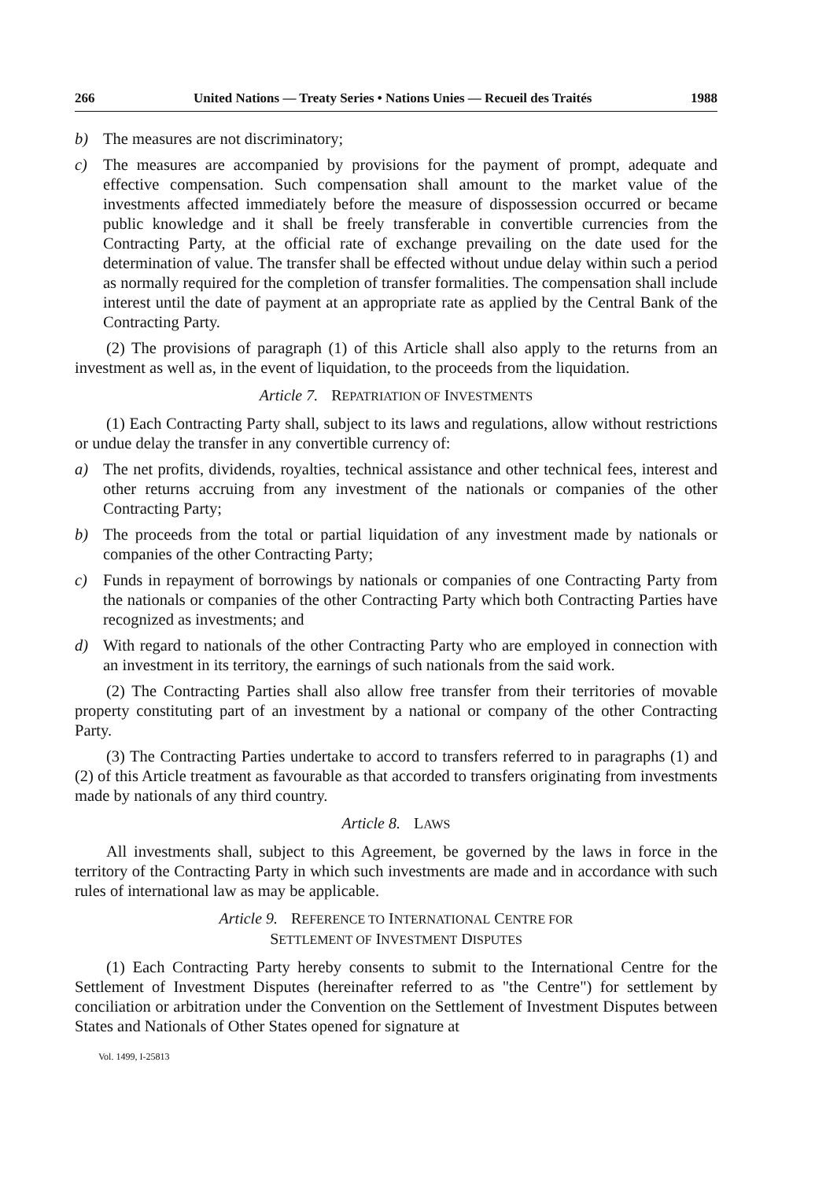266 United Nations — Treaty Series • Nations Unies — Recueil des Traités 1988
b) The measures are not discriminatory;
c) The measures are accompanied by provisions for the payment of prompt, adequate and effective compensation. Such compensation shall amount to the market value of the investments affected immediately before the measure of dispossession occurred or became public knowledge and it shall be freely transferable in convertible currencies from the Contracting Party, at the official rate of exchange prevailing on the date used for the determination of value. The transfer shall be effected without undue delay within such a period as normally required for the completion of transfer formalities. The compensation shall include interest until the date of payment at an appropriate rate as applied by the Central Bank of the Contracting Party.
(2) The provisions of paragraph (1) of this Article shall also apply to the returns from an investment as well as, in the event of liquidation, to the proceeds from the liquidation.
Article 7. REPATRIATION OF INVESTMENTS
(1) Each Contracting Party shall, subject to its laws and regulations, allow without restrictions or undue delay the transfer in any convertible currency of:
a) The net profits, dividends, royalties, technical assistance and other technical fees, interest and other returns accruing from any investment of the nationals or companies of the other Contracting Party;
b) The proceeds from the total or partial liquidation of any investment made by nationals or companies of the other Contracting Party;
c) Funds in repayment of borrowings by nationals or companies of one Contracting Party from the nationals or companies of the other Contracting Party which both Contracting Parties have recognized as investments; and
d) With regard to nationals of the other Contracting Party who are employed in connection with an investment in its territory, the earnings of such nationals from the said work.
(2) The Contracting Parties shall also allow free transfer from their territories of movable property constituting part of an investment by a national or company of the other Contracting Party.
(3) The Contracting Parties undertake to accord to transfers referred to in paragraphs (1) and (2) of this Article treatment as favourable as that accorded to transfers originating from investments made by nationals of any third country.
Article 8. LAWS
All investments shall, subject to this Agreement, be governed by the laws in force in the territory of the Contracting Party in which such investments are made and in accordance with such rules of international law as may be applicable.
Article 9. REFERENCE TO INTERNATIONAL CENTRE FOR
SETTLEMENT OF INVESTMENT DISPUTES
(1) Each Contracting Party hereby consents to submit to the International Centre for the Settlement of Investment Disputes (hereinafter referred to as "the Centre") for settlement by conciliation or arbitration under the Convention on the Settlement of Investment Disputes between States and Nationals of Other States opened for signature at
Vol. 1499, I-25813